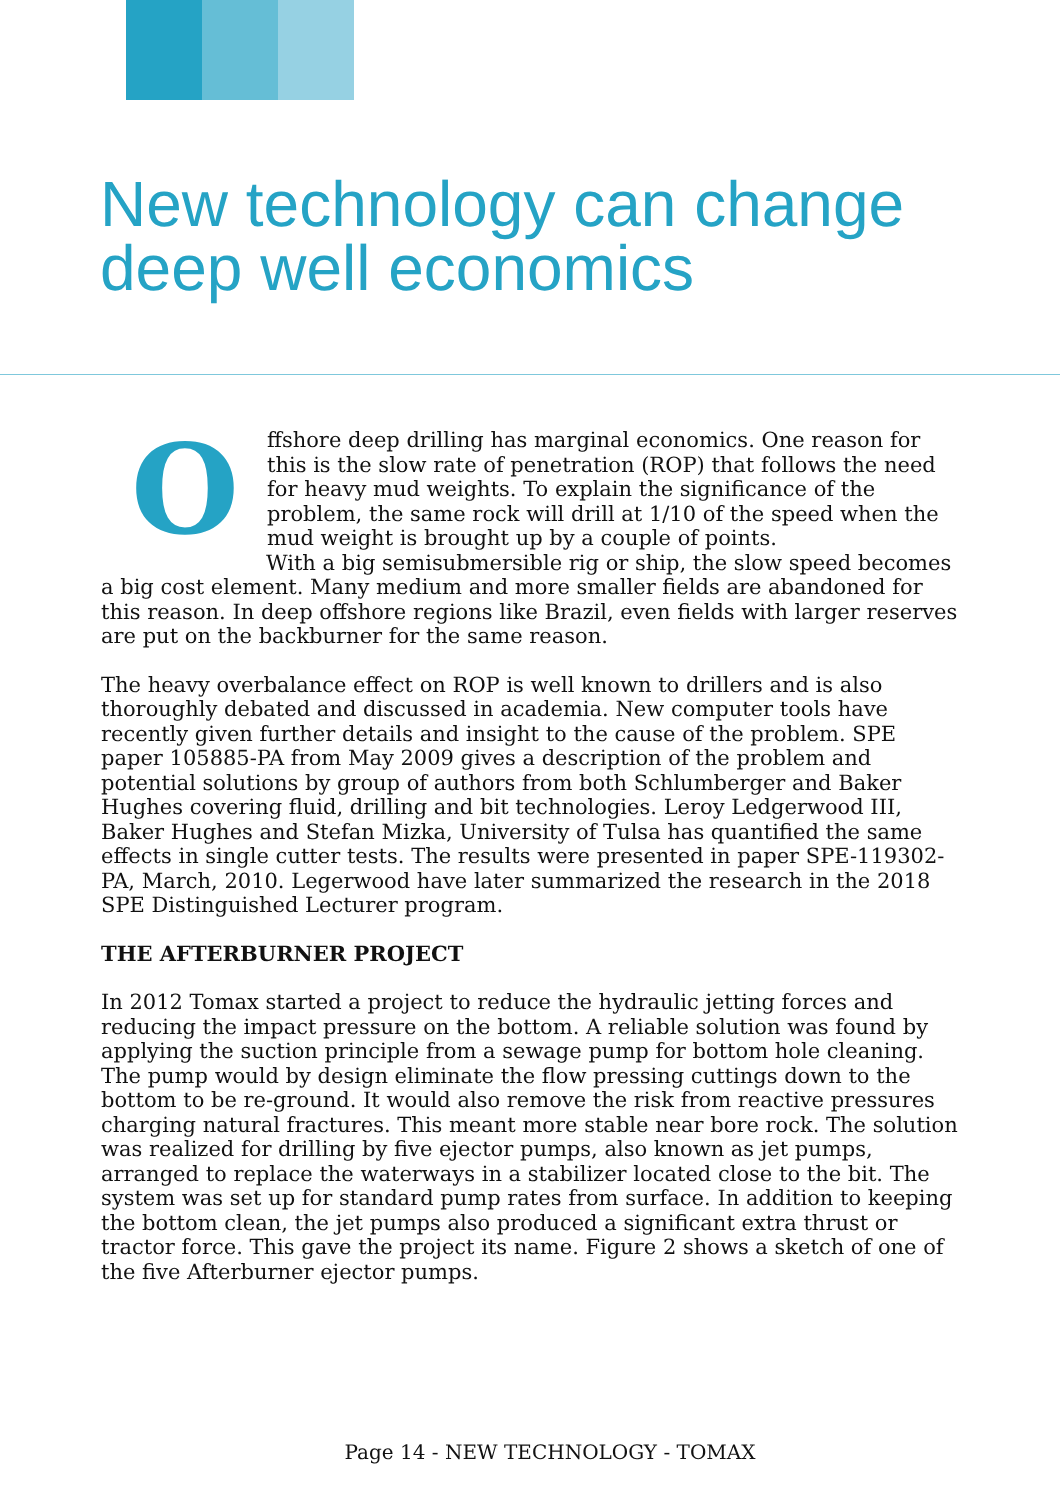New technology can change
deep well economics
O
ffshore deep drilling has marginal economics. One reason for this is the slow rate of penetration (ROP) that follows the need for heavy mud weights. To explain the significance of the problem, the same rock will drill at 1/10 of the speed when the mud weight is brought up by a couple of points.
With a big semisubmersible rig or ship, the slow speed becomes a big cost element. Many medium and more smaller fields are abandoned for this reason. In deep offshore regions like Brazil, even fields with larger reserves are put on the backburner for the same reason.
The heavy overbalance effect on ROP is well known to drillers and is also thoroughly debated and discussed in academia. New computer tools have recently given further details and insight to the cause of the problem. SPE paper 105885-PA from May 2009 gives a description of the problem and potential solutions by group of authors from both Schlumberger and Baker Hughes covering fluid, drilling and bit technologies. Leroy Ledgerwood III, Baker Hughes and Stefan Mizka, University of Tulsa has quantified the same effects in single cutter tests. The results were presented in paper SPE-119302-PA, March, 2010. Legerwood have later summarized the research in the 2018 SPE Distinguished Lecturer program.
THE AFTERBURNER PROJECT
In 2012 Tomax started a project to reduce the hydraulic jetting forces and reducing the impact pressure on the bottom. A reliable solution was found by applying the suction principle from a sewage pump for bottom hole cleaning. The pump would by design eliminate the flow pressing cuttings down to the bottom to be re-ground. It would also remove the risk from reactive pressures charging natural fractures. This meant more stable near bore rock. The solution was realized for drilling by five ejector pumps, also known as jet pumps, arranged to replace the waterways in a stabilizer located close to the bit. The system was set up for standard pump rates from surface. In addition to keeping the bottom clean, the jet pumps also produced a significant extra thrust or tractor force. This gave the project its name. Figure 2 shows a sketch of one of the five Afterburner ejector pumps.
Page 14 - NEW TECHNOLOGY - TOMAX